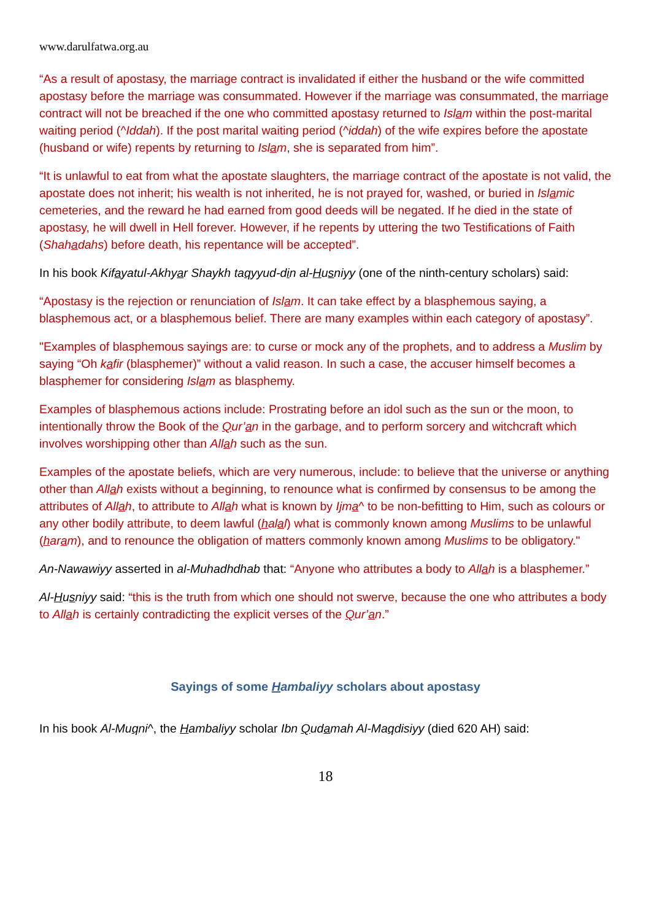www.darulfatwa.org.au
“As a result of apostasy, the marriage contract is invalidated if either the husband or the wife committed apostasy before the marriage was consummated. However if the marriage was consummated, the marriage contract will not be breached if the one who committed apostasy returned to Islam within the post-marital waiting period (^Iddah). If the post marital waiting period (^iddah) of the wife expires before the apostate (husband or wife) repents by returning to Islam, she is separated from him”.
“It is unlawful to eat from what the apostate slaughters, the marriage contract of the apostate is not valid, the apostate does not inherit; his wealth is not inherited, he is not prayed for, washed, or buried in Islamic cemeteries, and the reward he had earned from good deeds will be negated. If he died in the state of apostasy, he will dwell in Hell forever. However, if he repents by uttering the two Testifications of Faith (Shahadahs) before death, his repentance will be accepted”.
In his book Kifayatul-Akhyar Shaykh taqyyud-din al-Husniyy (one of the ninth-century scholars) said:
“Apostasy is the rejection or renunciation of Islam. It can take effect by a blasphemous saying, a blasphemous act, or a blasphemous belief. There are many examples within each category of apostasy”.
"Examples of blasphemous sayings are: to curse or mock any of the prophets, and to address a Muslim by saying “Oh kafir (blasphemer)” without a valid reason. In such a case, the accuser himself becomes a blasphemer for considering Islam as blasphemy.
Examples of blasphemous actions include: Prostrating before an idol such as the sun or the moon, to intentionally throw the Book of the Qur’an in the garbage, and to perform sorcery and witchcraft which involves worshipping other than Allah such as the sun.
Examples of the apostate beliefs, which are very numerous, include: to believe that the universe or anything other than Allah exists without a beginning, to renounce what is confirmed by consensus to be among the attributes of Allah, to attribute to Allah what is known by Ijma^ to be non-befitting to Him, such as colours or any other bodily attribute, to deem lawful (halal) what is commonly known among Muslims to be unlawful (haram), and to renounce the obligation of matters commonly known among Muslims to be obligatory."
An-Nawawiyy asserted in al-Muhadhdhab that: “Anyone who attributes a body to Allah is a blasphemer.”
Al-Husniyy said: “this is the truth from which one should not swerve, because the one who attributes a body to Allah is certainly contradicting the explicit verses of the Qur’an.”
Sayings of some Hambaliyy scholars about apostasy
In his book Al-Muqni^, the Hambaliyy scholar Ibn Qudamah Al-Maqdisiyy (died 620 AH) said:
18